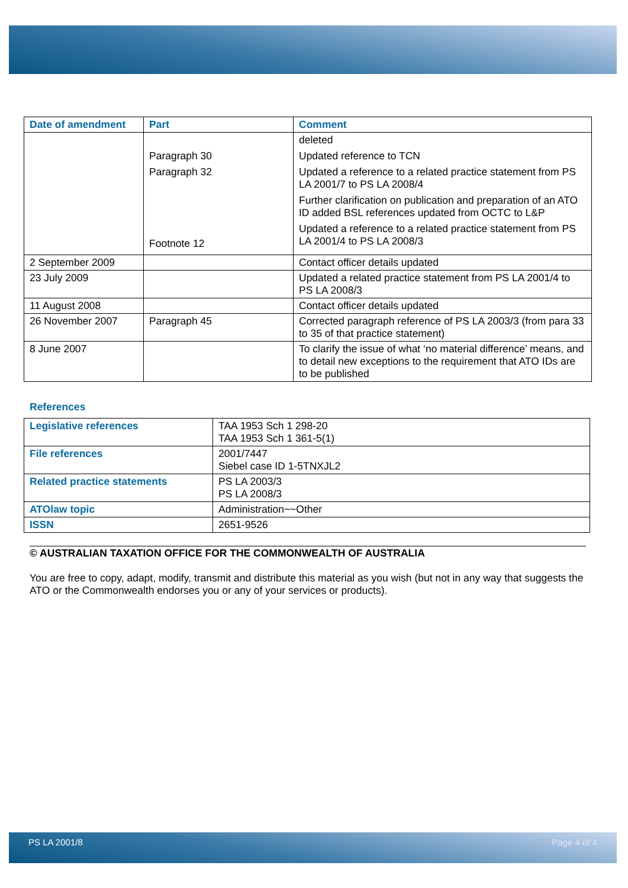| Date of amendment | Part | Comment |
| --- | --- | --- |
| | Paragraph 30 Paragraph 32 Footnote 12 | deleted Updated reference to TCN Updated a reference to a related practice statement from PS LA 2001/7 to PS LA 2008/4 Further clarification on publication and preparation of an ATO ID added BSL references updated from OCTC to L&P Updated a reference to a related practice statement from PS LA 2001/4 to PS LA 2008/3 |
| 2 September 2009 | | Contact officer details updated |
| 23 July 2009 | | Updated a related practice statement from PS LA 2001/4 to PS LA 2008/3 |
| 11 August 2008 | | Contact officer details updated |
| 26 November 2007 | Paragraph 45 | Corrected paragraph reference of PS LA 2003/3 (from para 33 to 35 of that practice statement) |
| 8 June 2007 | | To clarify the issue of what ‘no material difference’ means, and to detail new exceptions to the requirement that ATO IDs are to be published |
References
| Legislative references | TAA 1953 Sch 1 298-20 TAA 1953 Sch 1 361-5(1) |
| File references | 2001/7447 Siebel case ID 1-5TNXJL2 |
| Related practice statements | PS LA 2003/3 PS LA 2008/3 |
| ATOlaw topic | Administration~~Other |
| ISSN | 2651-9526 |
© AUSTRALIAN TAXATION OFFICE FOR THE COMMONWEALTH OF AUSTRALIA
You are free to copy, adapt, modify, transmit and distribute this material as you wish (but not in any way that suggests the ATO or the Commonwealth endorses you or any of your services or products).
PS LA 2001/8 Page 4 of 4